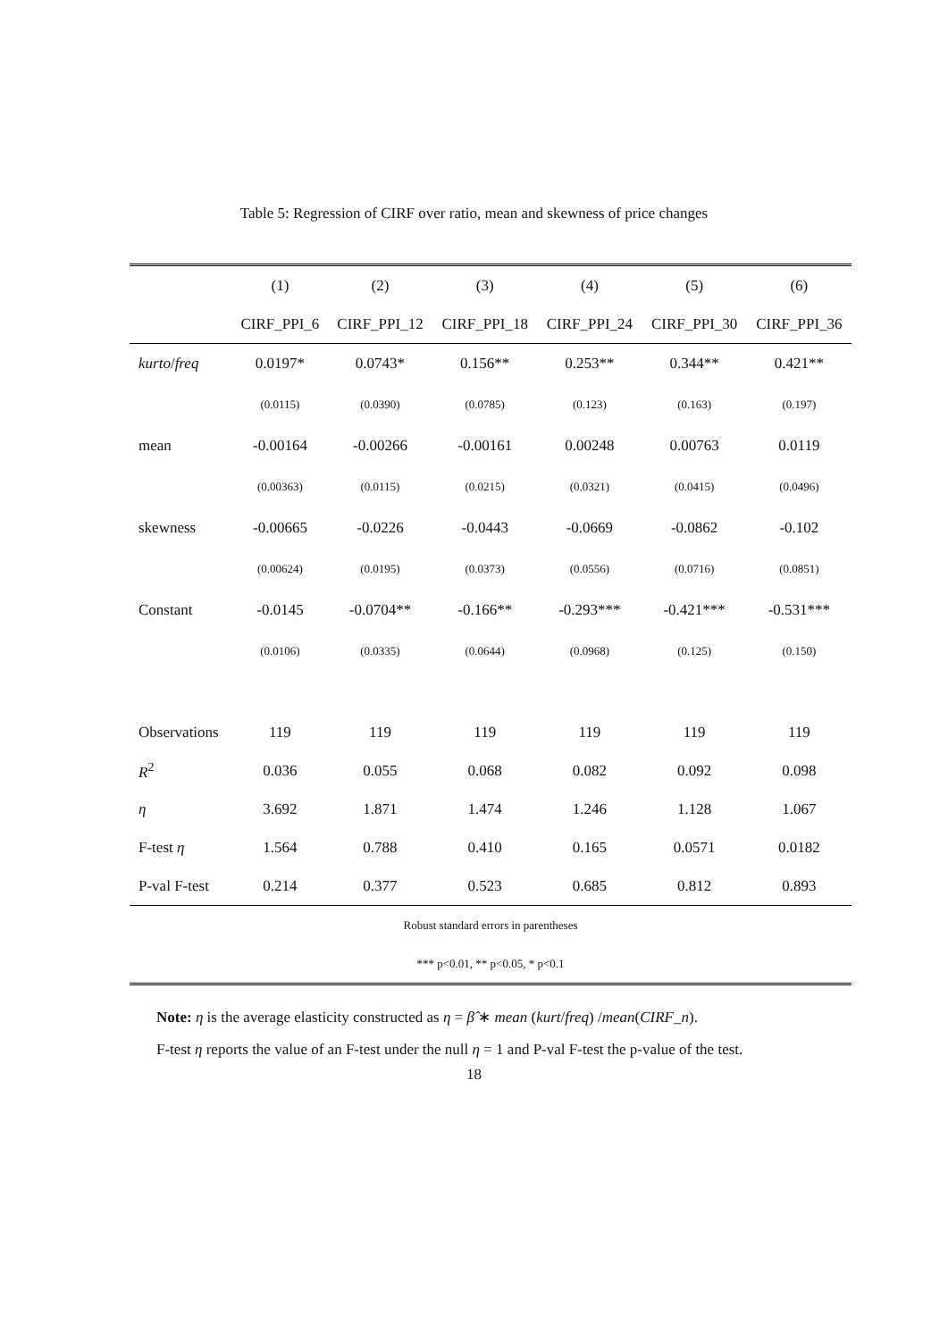Table 5: Regression of CIRF over ratio, mean and skewness of price changes
| | (1) | (2) | (3) | (4) | (5) | (6) |
| --- | --- | --- | --- | --- | --- | --- |
| | CIRF_PPI_6 | CIRF_PPI_12 | CIRF_PPI_18 | CIRF_PPI_24 | CIRF_PPI_30 | CIRF_PPI_36 |
| kurto / freq | 0.0197* | 0.0743* | 0.156** | 0.253** | 0.344** | 0.421** |
| | (0.0115) | (0.0390) | (0.0785) | (0.123) | (0.163) | (0.197) |
| mean | -0.00164 | -0.00266 | -0.00161 | 0.00248 | 0.00763 | 0.0119 |
| | (0.00363) | (0.0115) | (0.0215) | (0.0321) | (0.0415) | (0.0496) |
| skewness | -0.00665 | -0.0226 | -0.0443 | -0.0669 | -0.0862 | -0.102 |
| | (0.00624) | (0.0195) | (0.0373) | (0.0556) | (0.0716) | (0.0851) |
| Constant | -0.0145 | -0.0704** | -0.166** | -0.293*** | -0.421*** | -0.531*** |
| | (0.0106) | (0.0335) | (0.0644) | (0.0968) | (0.125) | (0.150) |
| Observations | 119 | 119 | 119 | 119 | 119 | 119 |
| R<sup>2</sup> | 0.036 | 0.055 | 0.068 | 0.082 | 0.092 | 0.098 |
| η | 3.692 | 1.871 | 1.474 | 1.246 | 1.128 | 1.067 |
| F-test η | 1.564 | 0.788 | 0.410 | 0.165 | 0.0571 | 0.0182 |
| P-val F-test | 0.214 | 0.377 | 0.523 | 0.685 | 0.812 | 0.893 |
| Robust standard errors in parentheses | | | | | | |
| *** p<0.01, ** p<0.05, * p<0.1 | | | | | | |
Note: η is the average elasticity constructed as η = β̂ ∗ mean (kurt/freq) /mean(CIRF_n).
F-test η reports the value of an F-test under the null η = 1 and P-val F-test the p-value of the test.
18